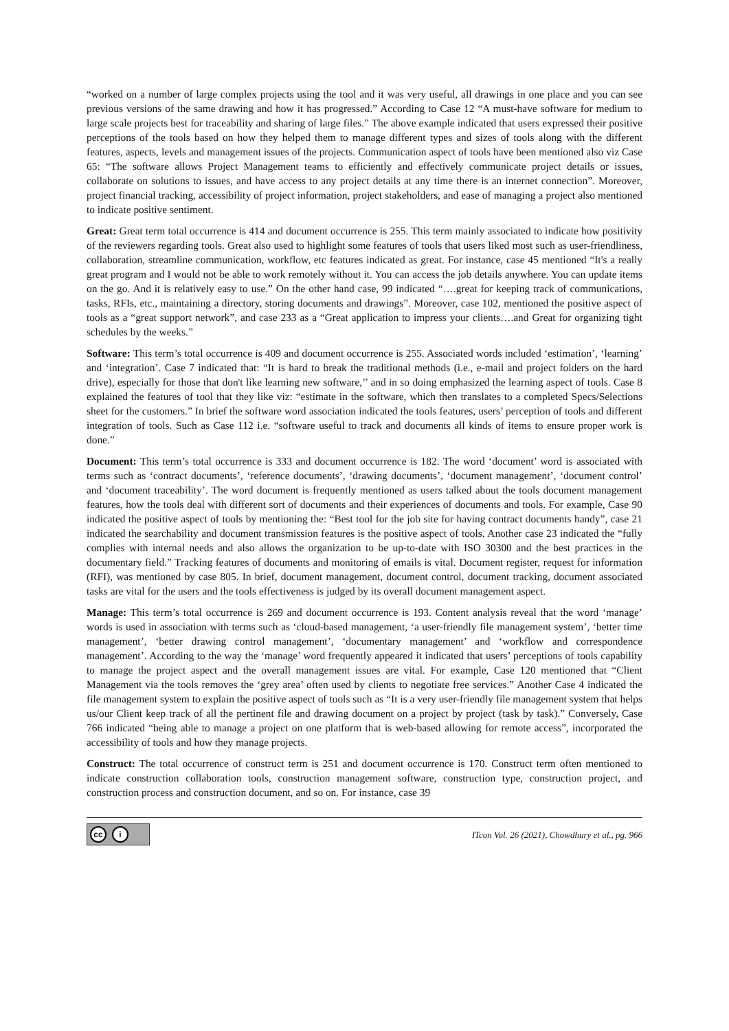“worked on a number of large complex projects using the tool and it was very useful, all drawings in one place and you can see previous versions of the same drawing and how it has progressed.” According to Case 12 “A must-have software for medium to large scale projects best for traceability and sharing of large files.” The above example indicated that users expressed their positive perceptions of the tools based on how they helped them to manage different types and sizes of tools along with the different features, aspects, levels and management issues of the projects. Communication aspect of tools have been mentioned also viz Case 65: “The software allows Project Management teams to efficiently and effectively communicate project details or issues, collaborate on solutions to issues, and have access to any project details at any time there is an internet connection”. Moreover, project financial tracking, accessibility of project information, project stakeholders, and ease of managing a project also mentioned to indicate positive sentiment.
Great: Great term total occurrence is 414 and document occurrence is 255. This term mainly associated to indicate how positivity of the reviewers regarding tools. Great also used to highlight some features of tools that users liked most such as user-friendliness, collaboration, streamline communication, workflow, etc features indicated as great. For instance, case 45 mentioned “It's a really great program and I would not be able to work remotely without it. You can access the job details anywhere. You can update items on the go. And it is relatively easy to use.” On the other hand case, 99 indicated “….great for keeping track of communications, tasks, RFIs, etc., maintaining a directory, storing documents and drawings”. Moreover, case 102, mentioned the positive aspect of tools as a “great support network”, and case 233 as a “Great application to impress your clients….and Great for organizing tight schedules by the weeks.”
Software: This term’s total occurrence is 409 and document occurrence is 255. Associated words included ‘estimation’, ‘learning’ and ‘integration’. Case 7 indicated that: “It is hard to break the traditional methods (i.e., e-mail and project folders on the hard drive), especially for those that don't like learning new software,’’ and in so doing emphasized the learning aspect of tools. Case 8 explained the features of tool that they like viz: “estimate in the software, which then translates to a completed Specs/Selections sheet for the customers.” In brief the software word association indicated the tools features, users’ perception of tools and different integration of tools. Such as Case 112 i.e. “software useful to track and documents all kinds of items to ensure proper work is done.”
Document: This term’s total occurrence is 333 and document occurrence is 182. The word ‘document’ word is associated with terms such as ‘contract documents’, ‘reference documents’, ‘drawing documents’, ‘document management’, ‘document control’ and ‘document traceability’. The word document is frequently mentioned as users talked about the tools document management features, how the tools deal with different sort of documents and their experiences of documents and tools. For example, Case 90 indicated the positive aspect of tools by mentioning the: “Best tool for the job site for having contract documents handy”, case 21 indicated the searchability and document transmission features is the positive aspect of tools. Another case 23 indicated the “fully complies with internal needs and also allows the organization to be up-to-date with ISO 30300 and the best practices in the documentary field.” Tracking features of documents and monitoring of emails is vital. Document register, request for information (RFI), was mentioned by case 805. In brief, document management, document control, document tracking, document associated tasks are vital for the users and the tools effectiveness is judged by its overall document management aspect.
Manage: This term’s total occurrence is 269 and document occurrence is 193. Content analysis reveal that the word ‘manage’ words is used in association with terms such as ‘cloud-based management, ‘a user-friendly file management system’, ‘better time management’, ‘better drawing control management’, ‘documentary management’ and ‘workflow and correspondence management’. According to the way the ‘manage’ word frequently appeared it indicated that users’ perceptions of tools capability to manage the project aspect and the overall management issues are vital. For example, Case 120 mentioned that “Client Management via the tools removes the ‘grey area’ often used by clients to negotiate free services.” Another Case 4 indicated the file management system to explain the positive aspect of tools such as “It is a very user-friendly file management system that helps us/our Client keep track of all the pertinent file and drawing document on a project by project (task by task).” Conversely, Case 766 indicated “being able to manage a project on one platform that is web-based allowing for remote access”, incorporated the accessibility of tools and how they manage projects.
Construct: The total occurrence of construct term is 251 and document occurrence is 170. Construct term often mentioned to indicate construction collaboration tools, construction management software, construction type, construction project, and construction process and construction document, and so on. For instance, case 39
cc i
ITcon Vol. 26 (2021), Chowdhury et al., pg. 966